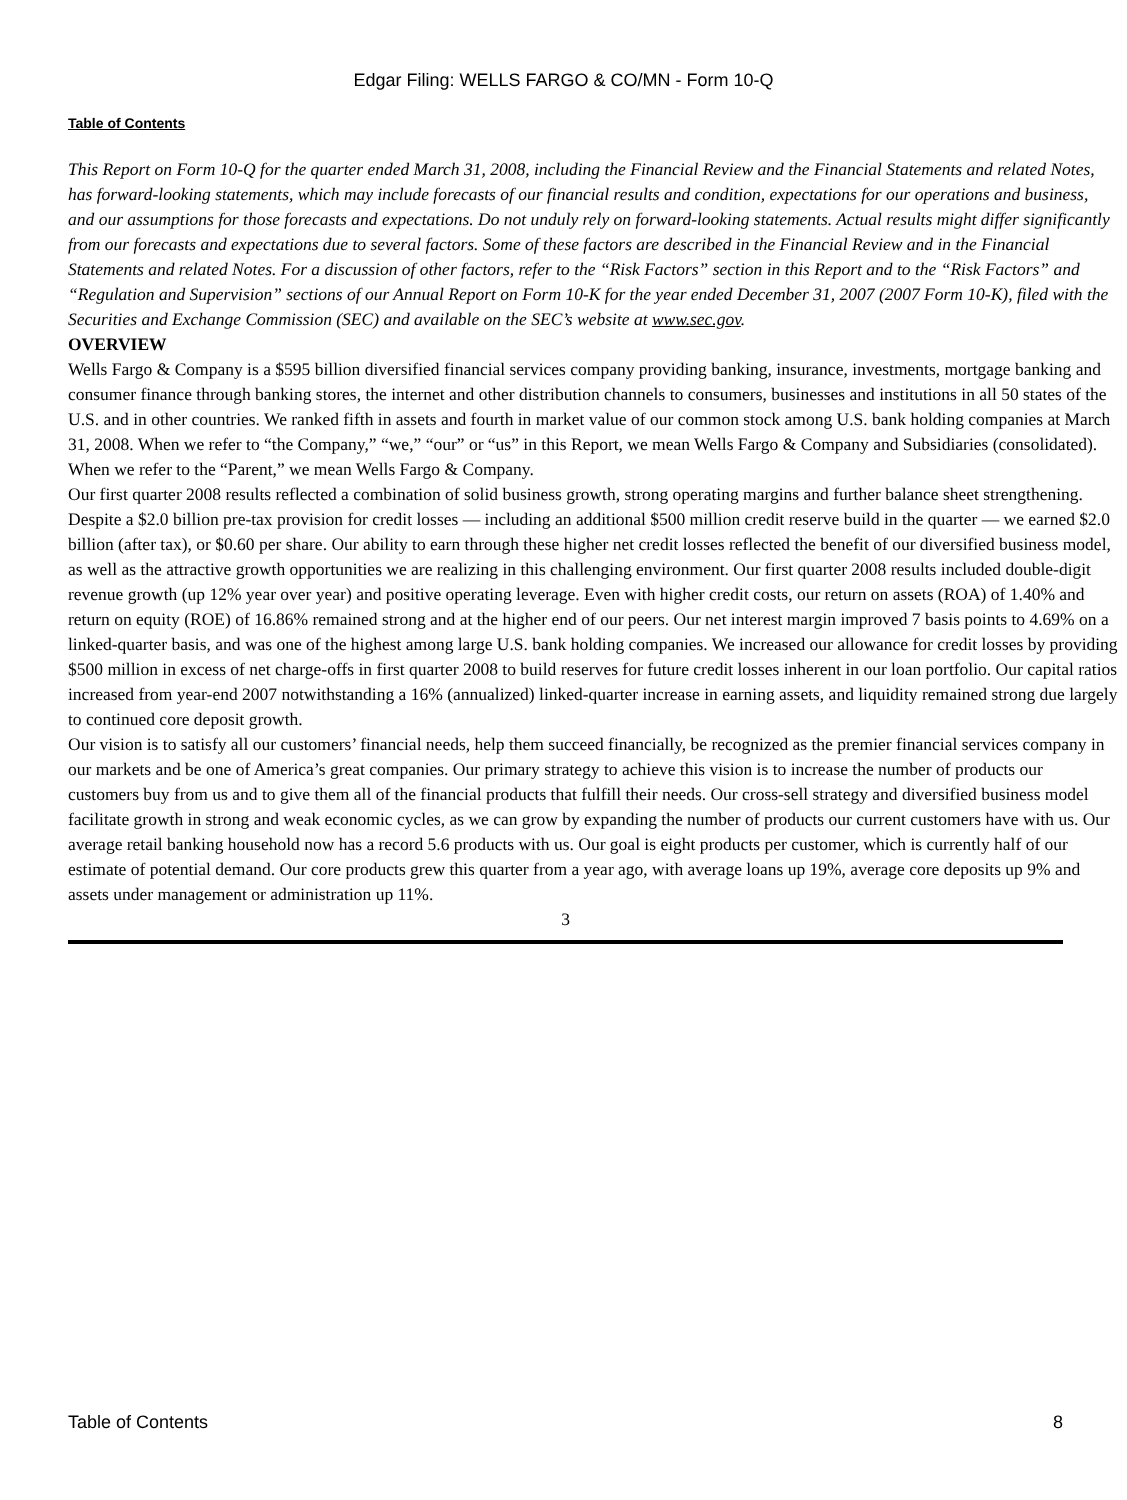Edgar Filing: WELLS FARGO & CO/MN - Form 10-Q
Table of Contents
This Report on Form 10-Q for the quarter ended March 31, 2008, including the Financial Review and the Financial Statements and related Notes, has forward-looking statements, which may include forecasts of our financial results and condition, expectations for our operations and business, and our assumptions for those forecasts and expectations. Do not unduly rely on forward-looking statements. Actual results might differ significantly from our forecasts and expectations due to several factors. Some of these factors are described in the Financial Review and in the Financial Statements and related Notes. For a discussion of other factors, refer to the “Risk Factors” section in this Report and to the “Risk Factors” and “Regulation and Supervision” sections of our Annual Report on Form 10-K for the year ended December 31, 2007 (2007 Form 10-K), filed with the Securities and Exchange Commission (SEC) and available on the SEC’s website at www.sec.gov.
OVERVIEW
Wells Fargo & Company is a $595 billion diversified financial services company providing banking, insurance, investments, mortgage banking and consumer finance through banking stores, the internet and other distribution channels to consumers, businesses and institutions in all 50 states of the U.S. and in other countries. We ranked fifth in assets and fourth in market value of our common stock among U.S. bank holding companies at March 31, 2008. When we refer to “the Company,” “we,” “our” or “us” in this Report, we mean Wells Fargo & Company and Subsidiaries (consolidated). When we refer to the “Parent,” we mean Wells Fargo & Company.
Our first quarter 2008 results reflected a combination of solid business growth, strong operating margins and further balance sheet strengthening. Despite a $2.0 billion pre-tax provision for credit losses — including an additional $500 million credit reserve build in the quarter — we earned $2.0 billion (after tax), or $0.60 per share. Our ability to earn through these higher net credit losses reflected the benefit of our diversified business model, as well as the attractive growth opportunities we are realizing in this challenging environment. Our first quarter 2008 results included double-digit revenue growth (up 12% year over year) and positive operating leverage. Even with higher credit costs, our return on assets (ROA) of 1.40% and return on equity (ROE) of 16.86% remained strong and at the higher end of our peers. Our net interest margin improved 7 basis points to 4.69% on a linked-quarter basis, and was one of the highest among large U.S. bank holding companies. We increased our allowance for credit losses by providing $500 million in excess of net charge-offs in first quarter 2008 to build reserves for future credit losses inherent in our loan portfolio. Our capital ratios increased from year-end 2007 notwithstanding a 16% (annualized) linked-quarter increase in earning assets, and liquidity remained strong due largely to continued core deposit growth.
Our vision is to satisfy all our customers’ financial needs, help them succeed financially, be recognized as the premier financial services company in our markets and be one of America’s great companies. Our primary strategy to achieve this vision is to increase the number of products our customers buy from us and to give them all of the financial products that fulfill their needs. Our cross-sell strategy and diversified business model facilitate growth in strong and weak economic cycles, as we can grow by expanding the number of products our current customers have with us. Our average retail banking household now has a record 5.6 products with us. Our goal is eight products per customer, which is currently half of our estimate of potential demand. Our core products grew this quarter from a year ago, with average loans up 19%, average core deposits up 9% and assets under management or administration up 11%.
3
Table of Contents 8